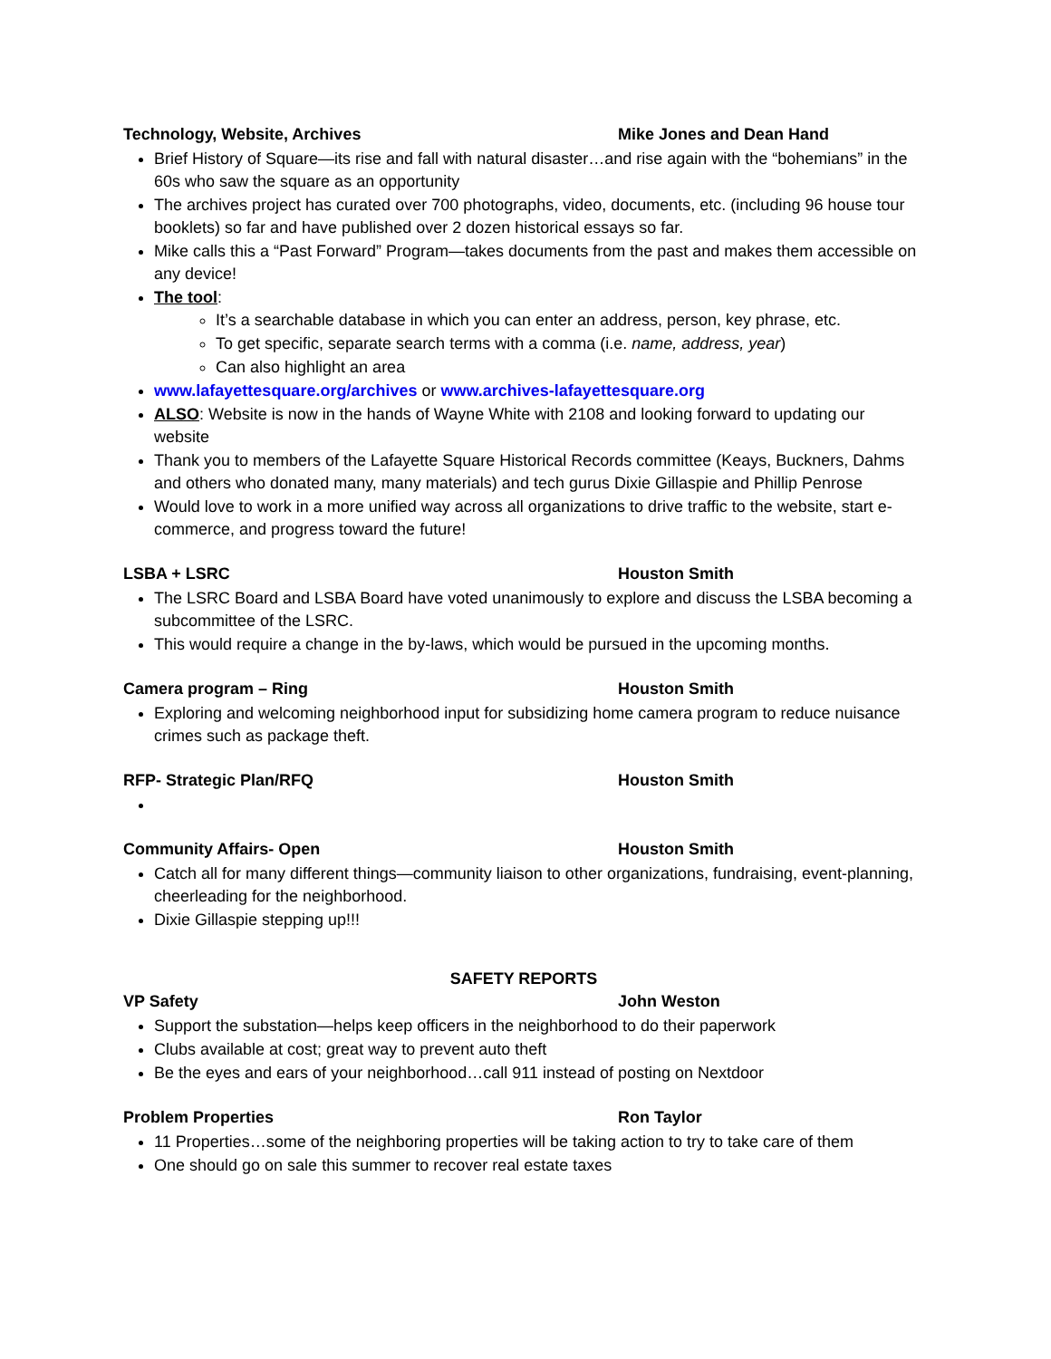Technology, Website, Archives Mike Jones and Dean Hand
Brief History of Square—its rise and fall with natural disaster…and rise again with the “bohemians” in the 60s who saw the square as an opportunity
The archives project has curated over 700 photographs, video, documents, etc. (including 96 house tour booklets) so far and have published over 2 dozen historical essays so far.
Mike calls this a “Past Forward” Program—takes documents from the past and makes them accessible on any device!
The tool:
It’s a searchable database in which you can enter an address, person, key phrase, etc.
To get specific, separate search terms with a comma (i.e. name, address, year)
Can also highlight an area
www.lafayettesquare.org/archives or www.archives-lafayettesquare.org
ALSO: Website is now in the hands of Wayne White with 2108 and looking forward to updating our website
Thank you to members of the Lafayette Square Historical Records committee (Keays, Buckners, Dahms and others who donated many, many materials) and tech gurus Dixie Gillaspie and Phillip Penrose
Would love to work in a more unified way across all organizations to drive traffic to the website, start e-commerce, and progress toward the future!
LSBA + LSRC Houston Smith
The LSRC Board and LSBA Board have voted unanimously to explore and discuss the LSBA becoming a subcommittee of the LSRC.
This would require a change in the by-laws, which would be pursued in the upcoming months.
Camera program – Ring Houston Smith
Exploring and welcoming neighborhood input for subsidizing home camera program to reduce nuisance crimes such as package theft.
RFP- Strategic Plan/RFQ Houston Smith
Community Affairs- Open Houston Smith
Catch all for many different things—community liaison to other organizations, fundraising, event-planning, cheerleading for the neighborhood.
Dixie Gillaspie stepping up!!!
SAFETY REPORTS
VP Safety John Weston
Support the substation—helps keep officers in the neighborhood to do their paperwork
Clubs available at cost; great way to prevent auto theft
Be the eyes and ears of your neighborhood…call 911 instead of posting on Nextdoor
Problem Properties Ron Taylor
11 Properties…some of the neighboring properties will be taking action to try to take care of them
One should go on sale this summer to recover real estate taxes